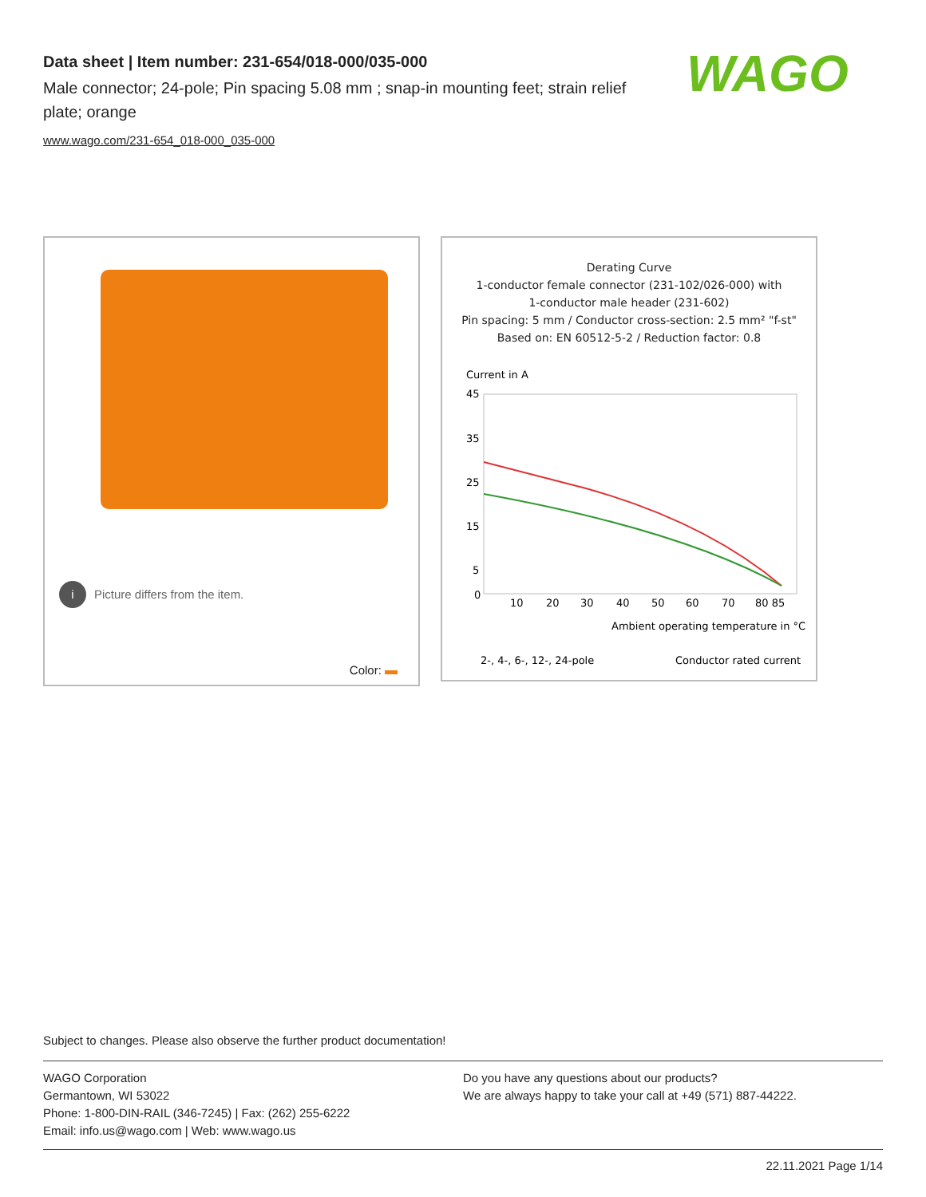Data sheet | Item number: 231-654/018-000/035-000
Male connector; 24-pole; Pin spacing 5.08 mm ; snap-in mounting feet; strain relief plate; orange
www.wago.com/231-654_018-000_035-000
WAGO
i Picture differs from the item.
Color:
Derating Curve
1-conductor female connector (231-102/026-000) with
1-conductor male header (231-602)
Pin spacing: 5 mm / Conductor cross-section: 2.5 mm² "f-st"
Based on: EN 60512-5-2 / Reduction factor: 0.8
Current in A
45
35
25
15
5
0
10
20
30
40
50
60
70
80 85
Ambient operating temperature in °C
2-, 4-, 6-, 12-, 24-pole
Conductor rated current
Subject to changes. Please also observe the further product documentation!
WAGO Corporation
Germantown, WI 53022
Phone: 1-800-DIN-RAIL (346-7245) | Fax: (262) 255-6222
Email: info.us@wago.com | Web: www.wago.us
Do you have any questions about our products?
We are always happy to take your call at +49 (571) 887-44222.
22.11.2021 Page 1/14